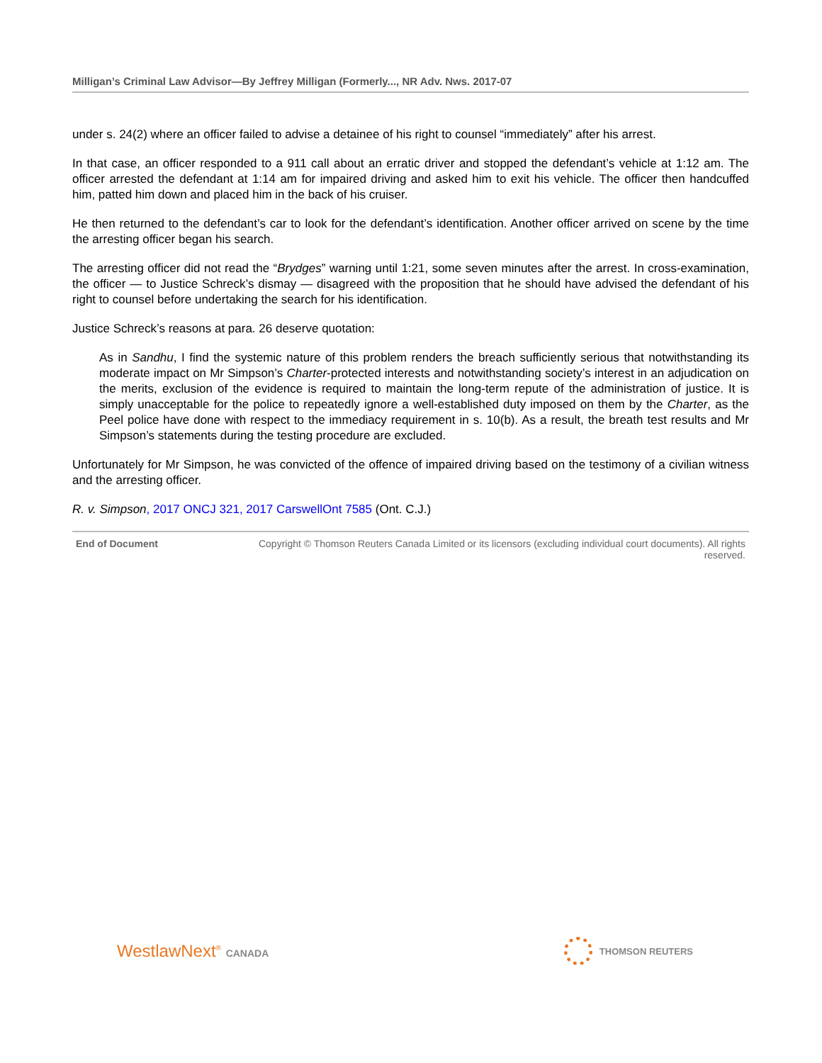Milligan’s Criminal Law Advisor—By Jeffrey Milligan (Formerly..., NR Adv. Nws. 2017-07
under s. 24(2) where an officer failed to advise a detainee of his right to counsel “immediately” after his arrest.
In that case, an officer responded to a 911 call about an erratic driver and stopped the defendant’s vehicle at 1:12 am. The officer arrested the defendant at 1:14 am for impaired driving and asked him to exit his vehicle. The officer then handcuffed him, patted him down and placed him in the back of his cruiser.
He then returned to the defendant’s car to look for the defendant’s identification. Another officer arrived on scene by the time the arresting officer began his search.
The arresting officer did not read the “Brydges” warning until 1:21, some seven minutes after the arrest. In cross-examination, the officer — to Justice Schreck’s dismay — disagreed with the proposition that he should have advised the defendant of his right to counsel before undertaking the search for his identification.
Justice Schreck’s reasons at para. 26 deserve quotation:
As in Sandhu, I find the systemic nature of this problem renders the breach sufficiently serious that notwithstanding its moderate impact on Mr Simpson’s Charter-protected interests and notwithstanding society’s interest in an adjudication on the merits, exclusion of the evidence is required to maintain the long-term repute of the administration of justice. It is simply unacceptable for the police to repeatedly ignore a well-established duty imposed on them by the Charter, as the Peel police have done with respect to the immediacy requirement in s. 10(b). As a result, the breath test results and Mr Simpson’s statements during the testing procedure are excluded.
Unfortunately for Mr Simpson, he was convicted of the offence of impaired driving based on the testimony of a civilian witness and the arresting officer.
R. v. Simpson, 2017 ONCJ 321, 2017 CarswellOnt 7585 (Ont. C.J.)
End of Document Copyright © Thomson Reuters Canada Limited or its licensors (excluding individual court documents). All rights reserved.
WestlawNext<sup>®</sup> CANADA THOMSON REUTERS